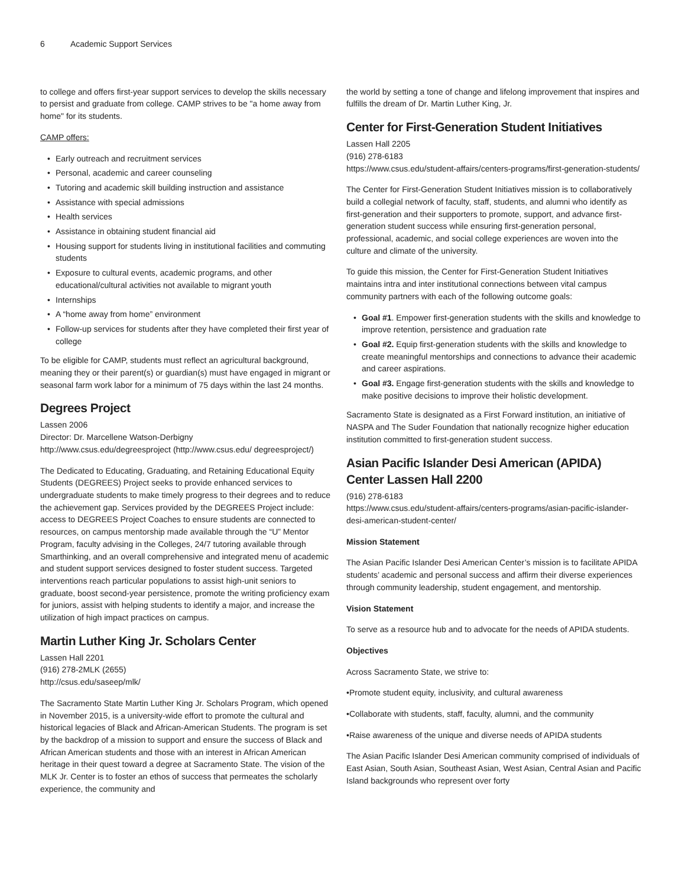6 Academic Support Services
to college and offers first-year support services to develop the skills necessary to persist and graduate from college. CAMP strives to be "a home away from home" for its students.
CAMP offers:
Early outreach and recruitment services
Personal, academic and career counseling
Tutoring and academic skill building instruction and assistance
Assistance with special admissions
Health services
Assistance in obtaining student financial aid
Housing support for students living in institutional facilities and commuting students
Exposure to cultural events, academic programs, and other educational/cultural activities not available to migrant youth
Internships
A “home away from home” environment
Follow-up services for students after they have completed their first year of college
To be eligible for CAMP, students must reflect an agricultural background, meaning they or their parent(s) or guardian(s) must have engaged in migrant or seasonal farm work labor for a minimum of 75 days within the last 24 months.
Degrees Project
Lassen 2006
Director: Dr. Marcellene Watson-Derbigny
http://www.csus.edu/degreesproject (http://www.csus.edu/ degreesproject/)
The Dedicated to Educating, Graduating, and Retaining Educational Equity Students (DEGREES) Project seeks to provide enhanced services to undergraduate students to make timely progress to their degrees and to reduce the achievement gap. Services provided by the DEGREES Project include: access to DEGREES Project Coaches to ensure students are connected to resources, on campus mentorship made available through the “U” Mentor Program, faculty advising in the Colleges, 24/7 tutoring available through Smarthinking, and an overall comprehensive and integrated menu of academic and student support services designed to foster student success. Targeted interventions reach particular populations to assist high-unit seniors to graduate, boost second-year persistence, promote the writing proficiency exam for juniors, assist with helping students to identify a major, and increase the utilization of high impact practices on campus.
Martin Luther King Jr. Scholars Center
Lassen Hall 2201
(916) 278-2MLK (2655)
http://csus.edu/saseep/mlk/
The Sacramento State Martin Luther King Jr. Scholars Program, which opened in November 2015, is a university-wide effort to promote the cultural and historical legacies of Black and African-American Students. The program is set by the backdrop of a mission to support and ensure the success of Black and African American students and those with an interest in African American heritage in their quest toward a degree at Sacramento State. The vision of the MLK Jr. Center is to foster an ethos of success that permeates the scholarly experience, the community and
the world by setting a tone of change and lifelong improvement that inspires and fulfills the dream of Dr. Martin Luther King, Jr.
Center for First-Generation Student Initiatives
Lassen Hall 2205
(916) 278-6183
https://www.csus.edu/student-affairs/centers-programs/first-generation-students/
The Center for First-Generation Student Initiatives mission is to collaboratively build a collegial network of faculty, staff, students, and alumni who identify as first-generation and their supporters to promote, support, and advance first-generation student success while ensuring first-generation personal, professional, academic, and social college experiences are woven into the culture and climate of the university.
To guide this mission, the Center for First-Generation Student Initiatives maintains intra and inter institutional connections between vital campus community partners with each of the following outcome goals:
Goal #1. Empower first-generation students with the skills and knowledge to improve retention, persistence and graduation rate
Goal #2. Equip first-generation students with the skills and knowledge to create meaningful mentorships and connections to advance their academic and career aspirations.
Goal #3. Engage first-generation students with the skills and knowledge to make positive decisions to improve their holistic development.
Sacramento State is designated as a First Forward institution, an initiative of NASPA and The Suder Foundation that nationally recognize higher education institution committed to first-generation student success.
Asian Pacific Islander Desi American (APIDA) Center Lassen Hall 2200
(916) 278-6183
https://www.csus.edu/student-affairs/centers-programs/asian-pacific-islander-desi-american-student-center/
Mission Statement
The Asian Pacific Islander Desi American Center’s mission is to facilitate APIDA students’ academic and personal success and affirm their diverse experiences through community leadership, student engagement, and mentorship.
Vision Statement
To serve as a resource hub and to advocate for the needs of APIDA students.
Objectives
Across Sacramento State, we strive to:
•Promote student equity, inclusivity, and cultural awareness
•Collaborate with students, staff, faculty, alumni, and the community
•Raise awareness of the unique and diverse needs of APIDA students
The Asian Pacific Islander Desi American community comprised of individuals of East Asian, South Asian, Southeast Asian, West Asian, Central Asian and Pacific Island backgrounds who represent over forty